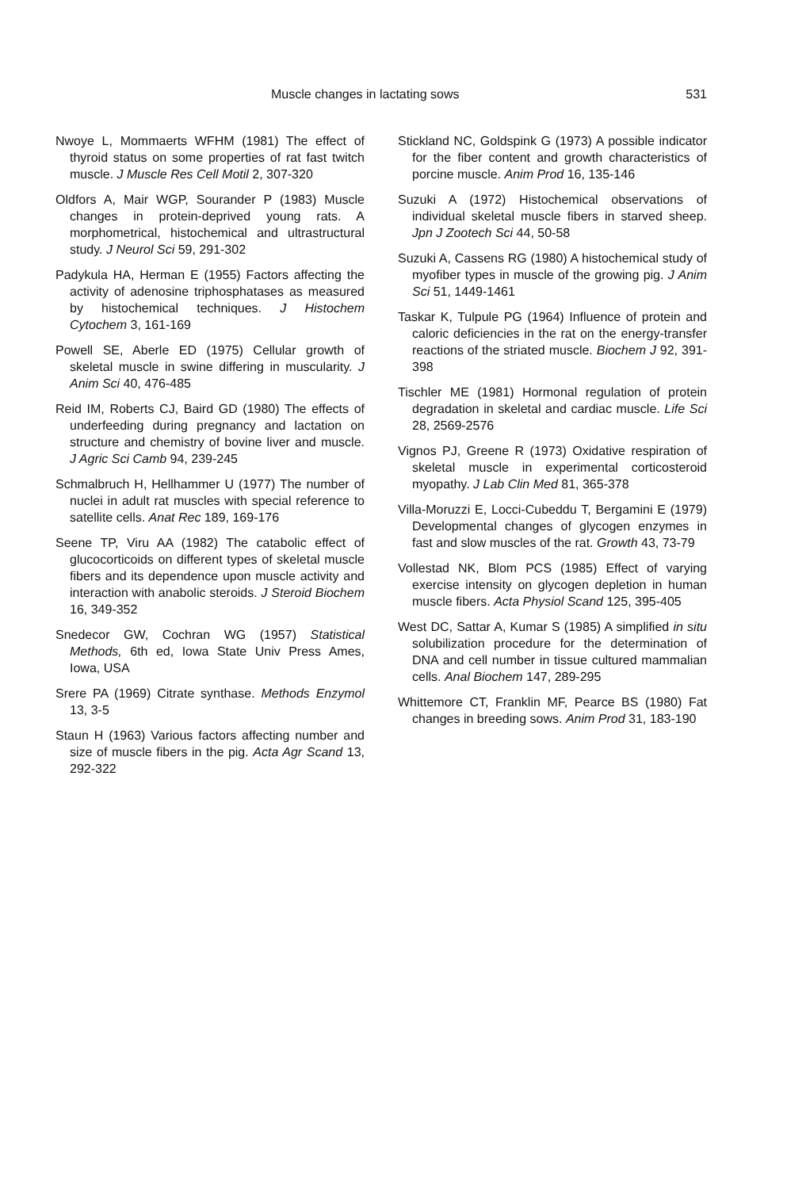Muscle changes in lactating sows 531
Nwoye L, Mommaerts WFHM (1981) The effect of thyroid status on some properties of rat fast twitch muscle. J Muscle Res Cell Motil 2, 307-320
Oldfors A, Mair WGP, Sourander P (1983) Muscle changes in protein-deprived young rats. A morphometrical, histochemical and ultrastructural study. J Neurol Sci 59, 291-302
Padykula HA, Herman E (1955) Factors affecting the activity of adenosine triphosphatases as measured by histochemical techniques. J Histochem Cytochem 3, 161-169
Powell SE, Aberle ED (1975) Cellular growth of skeletal muscle in swine differing in muscularity. J Anim Sci 40, 476-485
Reid IM, Roberts CJ, Baird GD (1980) The effects of underfeeding during pregnancy and lactation on structure and chemistry of bovine liver and muscle. J Agric Sci Camb 94, 239-245
Schmalbruch H, Hellhammer U (1977) The number of nuclei in adult rat muscles with special reference to satellite cells. Anat Rec 189, 169-176
Seene TP, Viru AA (1982) The catabolic effect of glucocorticoids on different types of skeletal muscle fibers and its dependence upon muscle activity and interaction with anabolic steroids. J Steroid Biochem 16, 349-352
Snedecor GW, Cochran WG (1957) Statistical Methods, 6th ed, Iowa State Univ Press Ames, Iowa, USA
Srere PA (1969) Citrate synthase. Methods Enzymol 13, 3-5
Staun H (1963) Various factors affecting number and size of muscle fibers in the pig. Acta Agr Scand 13, 292-322
Stickland NC, Goldspink G (1973) A possible indicator for the fiber content and growth characteristics of porcine muscle. Anim Prod 16, 135-146
Suzuki A (1972) Histochemical observations of individual skeletal muscle fibers in starved sheep. Jpn J Zootech Sci 44, 50-58
Suzuki A, Cassens RG (1980) A histochemical study of myofiber types in muscle of the growing pig. J Anim Sci 51, 1449-1461
Taskar K, Tulpule PG (1964) Influence of protein and caloric deficiencies in the rat on the energy-transfer reactions of the striated muscle. Biochem J 92, 391-398
Tischler ME (1981) Hormonal regulation of protein degradation in skeletal and cardiac muscle. Life Sci 28, 2569-2576
Vignos PJ, Greene R (1973) Oxidative respiration of skeletal muscle in experimental corticosteroid myopathy. J Lab Clin Med 81, 365-378
Villa-Moruzzi E, Locci-Cubeddu T, Bergamini E (1979) Developmental changes of glycogen enzymes in fast and slow muscles of the rat. Growth 43, 73-79
Vollestad NK, Blom PCS (1985) Effect of varying exercise intensity on glycogen depletion in human muscle fibers. Acta Physiol Scand 125, 395-405
West DC, Sattar A, Kumar S (1985) A simplified in situ solubilization procedure for the determination of DNA and cell number in tissue cultured mammalian cells. Anal Biochem 147, 289-295
Whittemore CT, Franklin MF, Pearce BS (1980) Fat changes in breeding sows. Anim Prod 31, 183-190